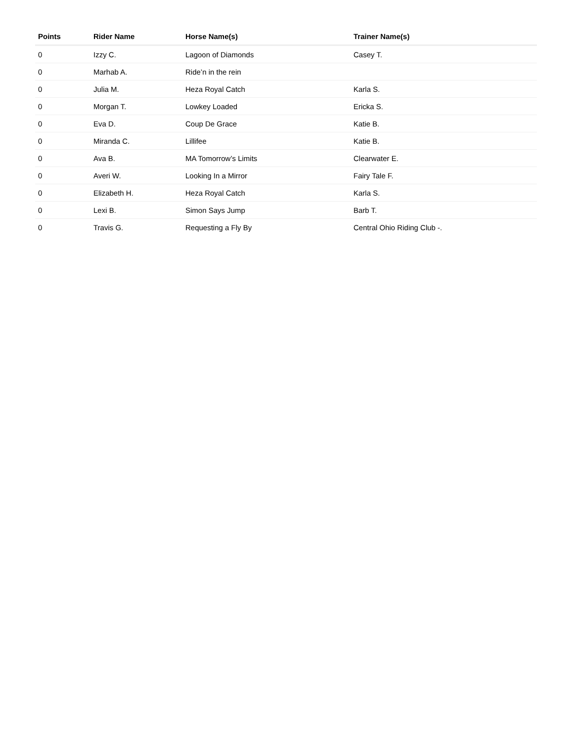| Points | Rider Name | Horse Name(s) | Trainer Name(s) |
| --- | --- | --- | --- |
| 0 | Izzy C. | Lagoon of Diamonds | Casey T. |
| 0 | Marhab A. | Ride’n in the rein | |
| 0 | Julia M. | Heza Royal Catch | Karla S. |
| 0 | Morgan T. | Lowkey Loaded | Ericka S. |
| 0 | Eva D. | Coup De Grace | Katie B. |
| 0 | Miranda C. | Lillifee | Katie B. |
| 0 | Ava B. | MA Tomorrow’s Limits | Clearwater E. |
| 0 | Averi W. | Looking In a Mirror | Fairy Tale F. |
| 0 | Elizabeth H. | Heza Royal Catch | Karla S. |
| 0 | Lexi B. | Simon Says Jump | Barb T. |
| 0 | Travis G. | Requesting a Fly By | Central Ohio Riding Club -. |